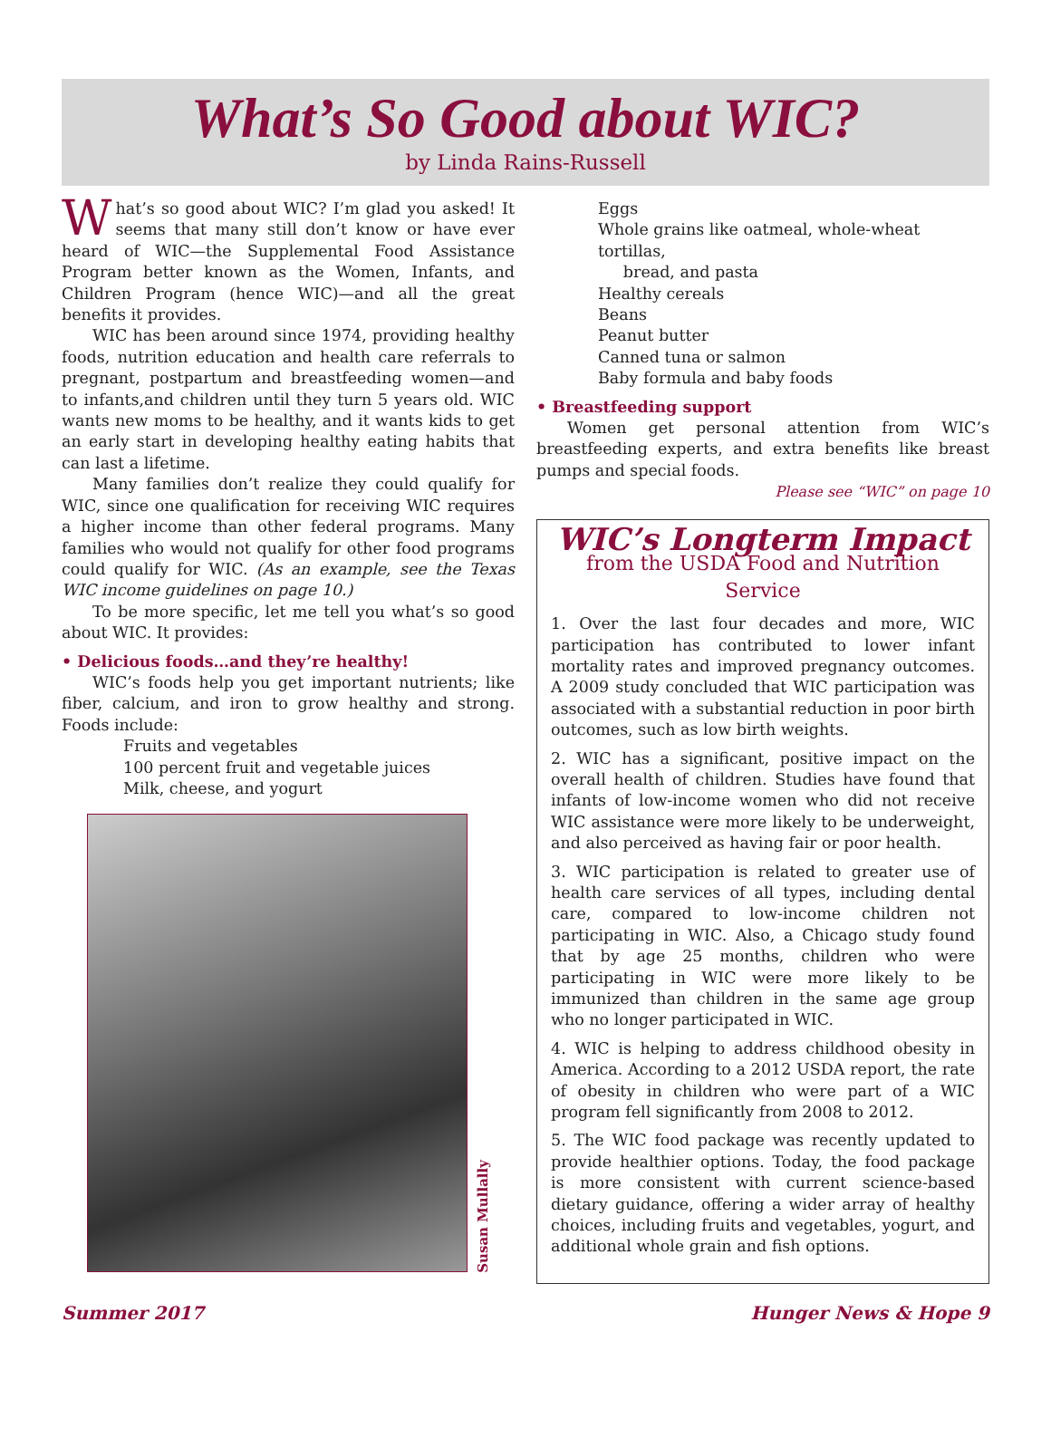What’s So Good about WIC?
by Linda Rains-Russell
What’s so good about WIC? I’m glad you asked! It seems that many still don’t know or have ever heard of WIC—the Supplemental Food Assistance Program better known as the Women, Infants, and Children Program (hence WIC)—and all the great benefits it provides.
WIC has been around since 1974, providing healthy foods, nutrition education and health care referrals to pregnant, postpartum and breastfeeding women—and to infants,and children until they turn 5 years old. WIC wants new moms to be healthy, and it wants kids to get an early start in developing healthy eating habits that can last a lifetime.
Many families don’t realize they could qualify for WIC, since one qualification for receiving WIC requires a higher income than other federal programs. Many families who would not qualify for other food programs could qualify for WIC. (As an example, see the Texas WIC income guidelines on page 10.)
To be more specific, let me tell you what’s so good about WIC. It provides:
• Delicious foods…and they’re healthy!
WIC’s foods help you get important nutrients; like fiber, calcium, and iron to grow healthy and strong. Foods include:
Fruits and vegetables
100 percent fruit and vegetable juices
Milk, cheese, and yogurt
Susan Mullally
Eggs
Whole grains like oatmeal, whole-wheat tortillas,
bread, and pasta
Healthy cereals
Beans
Peanut butter
Canned tuna or salmon
Baby formula and baby foods
• Breastfeeding support
Women get personal attention from WIC’s breastfeeding experts, and extra benefits like breast pumps and special foods.
Please see “WIC” on page 10
WIC’s Longterm Impact
from the USDA Food and Nutrition Service
1. Over the last four decades and more, WIC participation has contributed to lower infant mortality rates and improved pregnancy outcomes. A 2009 study concluded that WIC participation was associated with a substantial reduction in poor birth outcomes, such as low birth weights.
2. WIC has a significant, positive impact on the overall health of children. Studies have found that infants of low-income women who did not receive WIC assistance were more likely to be underweight, and also perceived as having fair or poor health.
3. WIC participation is related to greater use of health care services of all types, including dental care, compared to low-income children not participating in WIC. Also, a Chicago study found that by age 25 months, children who were participating in WIC were more likely to be immunized than children in the same age group who no longer participated in WIC.
4. WIC is helping to address childhood obesity in America. According to a 2012 USDA report, the rate of obesity in children who were part of a WIC program fell significantly from 2008 to 2012.
5. The WIC food package was recently updated to provide healthier options. Today, the food package is more consistent with current science-based dietary guidance, offering a wider array of healthy choices, including fruits and vegetables, yogurt, and additional whole grain and fish options.
Summer 2017 Hunger News & Hope 9